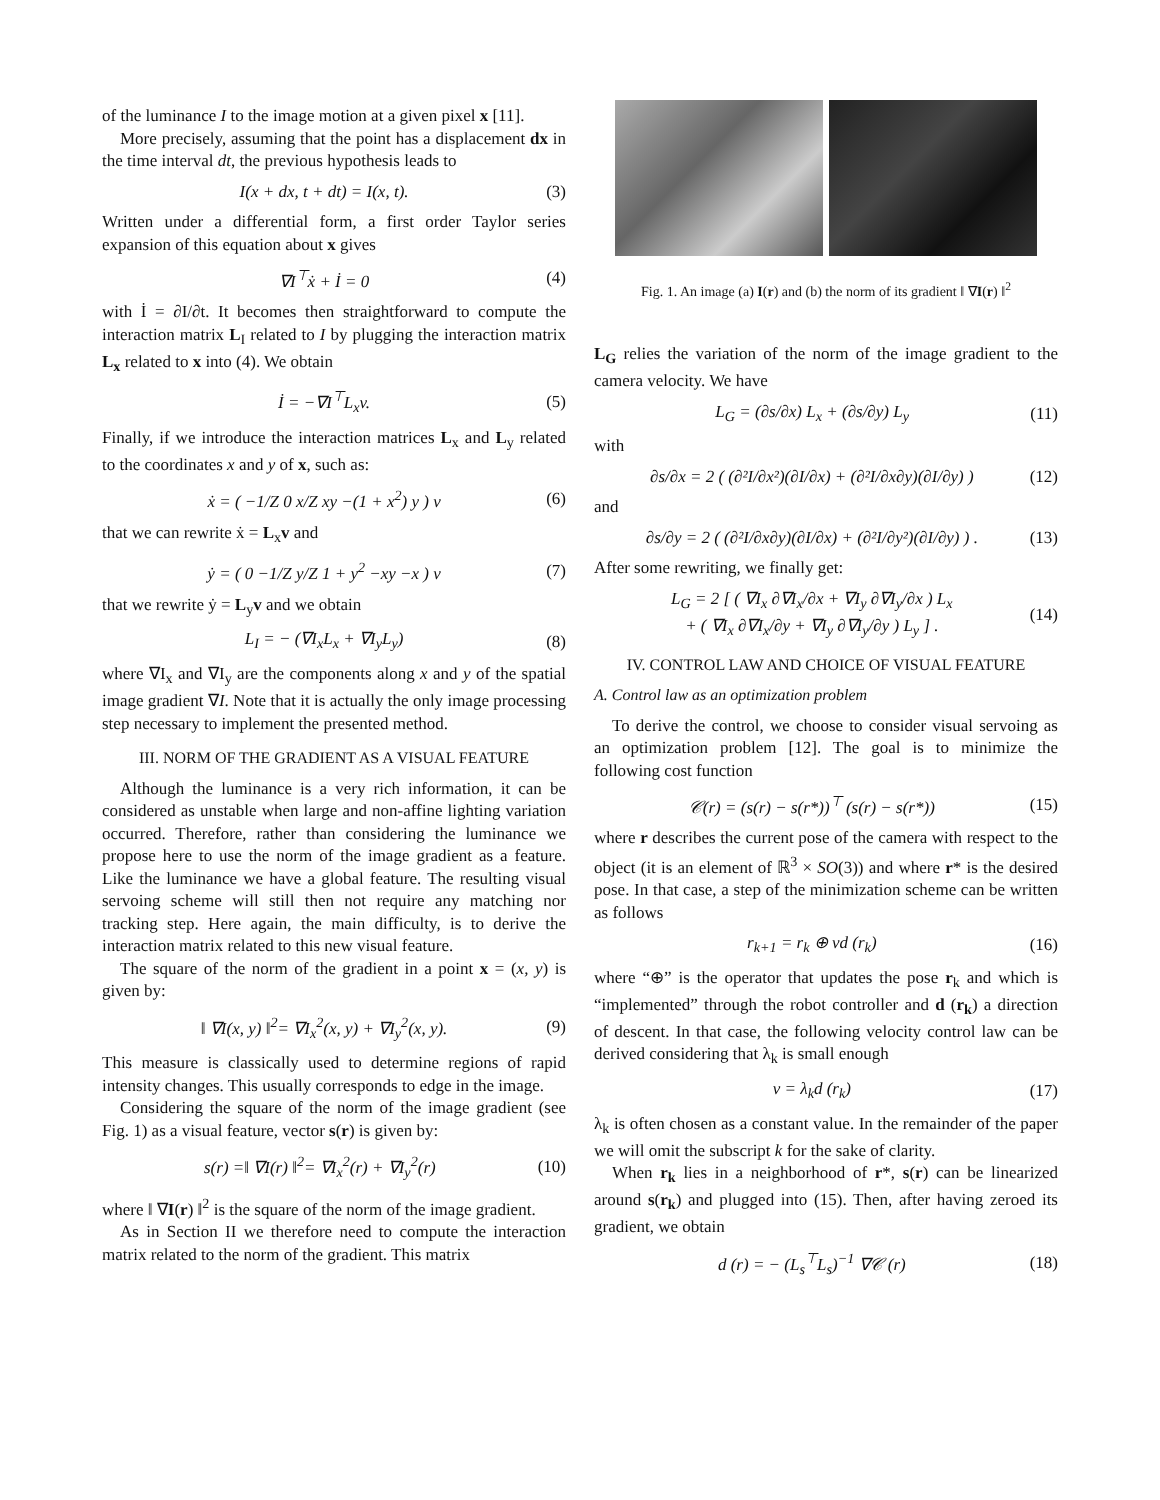of the luminance I to the image motion at a given pixel x [11].
More precisely, assuming that the point has a displacement dx in the time interval dt, the previous hypothesis leads to
I(x + dx, t + dt) = I(x, t). (3)
Written under a differential form, a first order Taylor series expansion of this equation about x gives
∇I<sup>⊤</sup>ẋ + İ = 0 (4)
with İ = ∂I/∂t. It becomes then straightforward to compute the interaction matrix L<sub>I</sub> related to I by plugging the interaction matrix L<sub>x</sub> related to x into (4). We obtain
İ = −∇I<sup>⊤</sup>L<sub>x</sub>v. (5)
Finally, if we introduce the interaction matrices L<sub>x</sub> and L<sub>y</sub> related to the coordinates x and y of x, such as:
ẋ = ( −1/Z 0 x/Z xy −(1 + x<sup>2</sup>) y ) v (6)
that we can rewrite ẋ = L<sub>x</sub>v and
ẏ = ( 0 −1/Z y/Z 1 + y<sup>2</sup> −xy −x ) v (7)
that we rewrite ẏ = L<sub>y</sub>v and we obtain
L<sub>I</sub> = − (∇I<sub>x</sub>L<sub>x</sub> + ∇I<sub>y</sub>L<sub>y</sub>) (8)
where ∇I<sub>x</sub> and ∇I<sub>y</sub> are the components along x and y of the spatial image gradient ∇I. Note that it is actually the only image processing step necessary to implement the presented method.
III. NORM OF THE GRADIENT AS A VISUAL FEATURE
Although the luminance is a very rich information, it can be considered as unstable when large and non-affine lighting variation occurred. Therefore, rather than considering the luminance we propose here to use the norm of the image gradient as a feature. Like the luminance we have a global feature. The resulting visual servoing scheme will still then not require any matching nor tracking step. Here again, the main difficulty, is to derive the interaction matrix related to this new visual feature.
The square of the norm of the gradient in a point x = (x, y) is given by:
‖ ∇I(x, y) ‖<sup>2</sup>= ∇I<sub>x</sub><sup>2</sup>(x, y) + ∇I<sub>y</sub><sup>2</sup>(x, y). (9)
This measure is classically used to determine regions of rapid intensity changes. This usually corresponds to edge in the image.
Considering the square of the norm of the image gradient (see Fig. 1) as a visual feature, vector s(r) is given by:
s(r) =‖ ∇I(r) ‖<sup>2</sup>= ∇I<sub>x</sub><sup>2</sup>(r) + ∇I<sub>y</sub><sup>2</sup>(r) (10)
where ‖ ∇I(r) ‖<sup>2</sup> is the square of the norm of the image gradient.
As in Section II we therefore need to compute the interaction matrix related to the norm of the gradient. This matrix
Fig. 1. An image (a) I(r) and (b) the norm of its gradient ‖ ∇I(r) ‖<sup>2</sup>
L<sub>G</sub> relies the variation of the norm of the image gradient to the camera velocity. We have
L<sub>G</sub> = (∂s/∂x) L<sub>x</sub> + (∂s/∂y) L<sub>y</sub> (11)
with
∂s/∂x = 2 ( (∂²I/∂x²)(∂I/∂x) + (∂²I/∂x∂y)(∂I/∂y) ) (12)
and
∂s/∂y = 2 ( (∂²I/∂x∂y)(∂I/∂x) + (∂²I/∂y²)(∂I/∂y) ) . (13)
After some rewriting, we finally get:
L<sub>G</sub> = 2 [ ( ∇I<sub>x</sub> ∂∇I<sub>x</sub>/∂x + ∇I<sub>y</sub> ∂∇I<sub>y</sub>/∂x ) L<sub>x</sub>
+ ( ∇I<sub>x</sub> ∂∇I<sub>x</sub>/∂y + ∇I<sub>y</sub> ∂∇I<sub>y</sub>/∂y ) L<sub>y</sub> ] . (14)
IV. CONTROL LAW AND CHOICE OF VISUAL FEATURE
A. Control law as an optimization problem
To derive the control, we choose to consider visual servoing as an optimization problem [12]. The goal is to minimize the following cost function
𝒞(r) = (s(r) − s(r*))<sup>⊤</sup> (s(r) − s(r*)) (15)
where r describes the current pose of the camera with respect to the object (it is an element of ℝ<sup>3</sup> × SO(3)) and where r* is the desired pose. In that case, a step of the minimization scheme can be written as follows
r<sub>k+1</sub> = r<sub>k</sub> ⊕ vd (r<sub>k</sub>) (16)
where “⊕” is the operator that updates the pose r<sub>k</sub> and which is “implemented” through the robot controller and d (r<sub>k</sub>) a direction of descent. In that case, the following velocity control law can be derived considering that λ<sub>k</sub> is small enough
v = λ<sub>k</sub>d (r<sub>k</sub>) (17)
λ<sub>k</sub> is often chosen as a constant value. In the remainder of the paper we will omit the subscript k for the sake of clarity.
When r<sub>k</sub> lies in a neighborhood of r*, s(r) can be linearized around s(r<sub>k</sub>) and plugged into (15). Then, after having zeroed its gradient, we obtain
d (r) = − (L<sub>s</sub><sup>⊤</sup>L<sub>s</sub>)<sup>−1</sup> ∇𝒞 (r) (18)